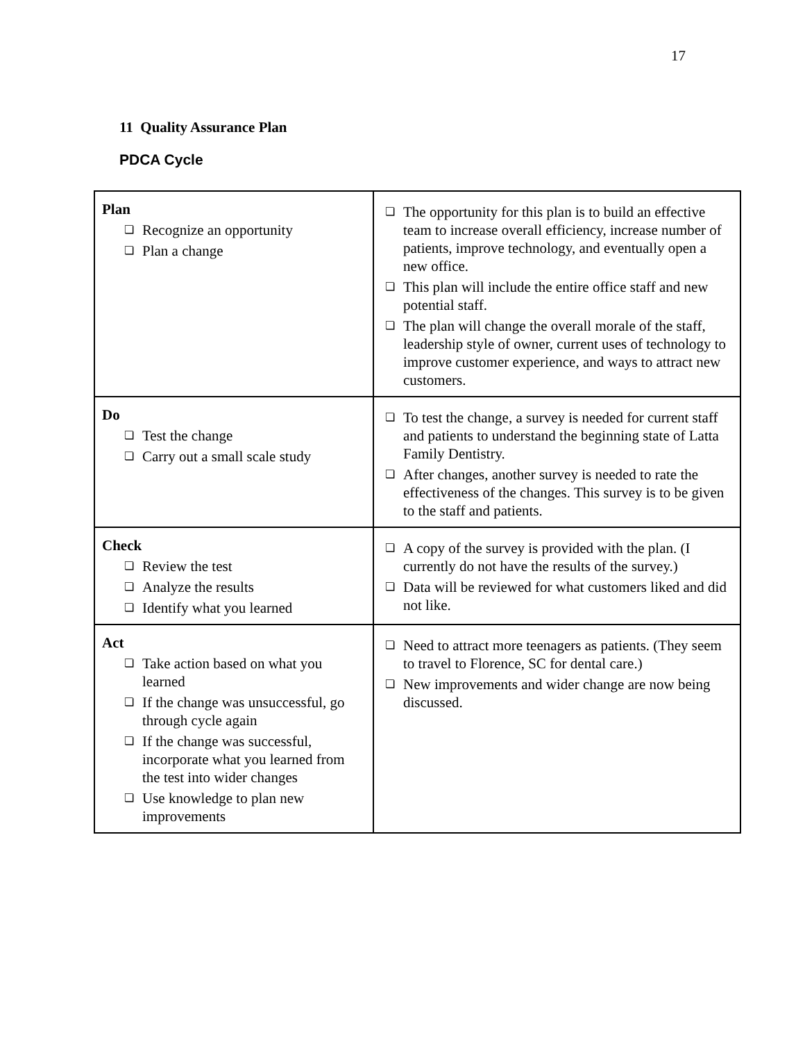17
11 Quality Assurance Plan
PDCA Cycle
| Plan ❏ Recognize an opportunity ❏ Plan a change | ❏ The opportunity for this plan is to build an effective team to increase overall efficiency, increase number of patients, improve technology, and eventually open a new office. ❏ This plan will include the entire office staff and new potential staff. ❏ The plan will change the overall morale of the staff, leadership style of owner, current uses of technology to improve customer experience, and ways to attract new customers. |
| Do ❏ Test the change ❏ Carry out a small scale study | ❏ To test the change, a survey is needed for current staff and patients to understand the beginning state of Latta Family Dentistry. ❏ After changes, another survey is needed to rate the effectiveness of the changes. This survey is to be given to the staff and patients. |
| Check ❏ Review the test ❏ Analyze the results ❏ Identify what you learned | ❏ A copy of the survey is provided with the plan. (I currently do not have the results of the survey.) ❏ Data will be reviewed for what customers liked and did not like. |
| Act ❏ Take action based on what you learned ❏ If the change was unsuccessful, go through cycle again ❏ If the change was successful, incorporate what you learned from the test into wider changes ❏ Use knowledge to plan new improvements | ❏ Need to attract more teenagers as patients. (They seem to travel to Florence, SC for dental care.) ❏ New improvements and wider change are now being discussed. |